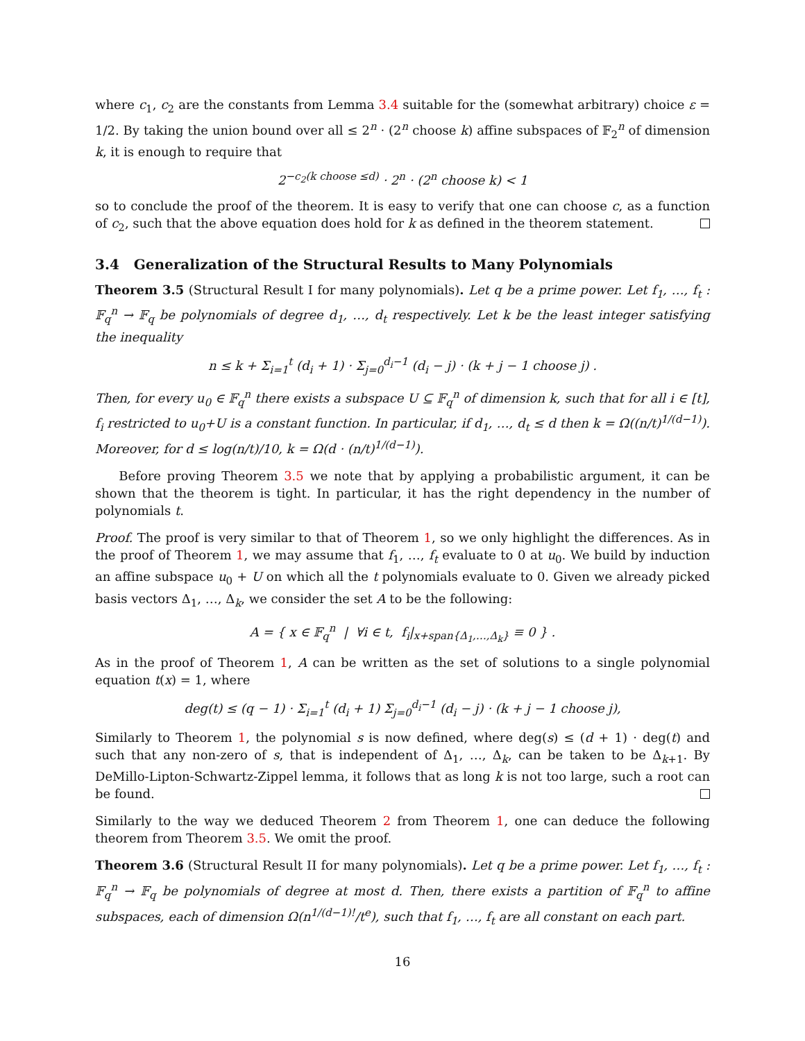where c<sub>1</sub>, c<sub>2</sub> are the constants from Lemma 3.4 suitable for the (somewhat arbitrary) choice ε = 1/2. By taking the union bound over all ≤ 2<sup>n</sup> · (2<sup>n</sup> choose k) affine subspaces of 𝔽<sub>2</sub><sup>n</sup> of dimension k, it is enough to require that
2<sup>−c<sub>2</sub>(k choose ≤d)</sup> · 2<sup>n</sup> · (2<sup>n</sup> choose k) < 1
so to conclude the proof of the theorem. It is easy to verify that one can choose c, as a function of c<sub>2</sub>, such that the above equation does hold for k as defined in the theorem statement.
3.4 Generalization of the Structural Results to Many Polynomials
Theorem 3.5 (Structural Result I for many polynomials). Let q be a prime power. Let f<sub>1</sub>, …, f<sub>t</sub> : 𝔽<sub>q</sub><sup>n</sup> → 𝔽<sub>q</sub> be polynomials of degree d<sub>1</sub>, …, d<sub>t</sub> respectively. Let k be the least integer satisfying the inequality
n ≤ k + Σ<sub>i=1</sub><sup>t</sup> (d<sub>i</sub> + 1) · Σ<sub>j=0</sub><sup>d<sub>i</sub>−1</sup> (d<sub>i</sub> − j) · (k + j − 1 choose j) .
Then, for every u<sub>0</sub> ∈ 𝔽<sub>q</sub><sup>n</sup> there exists a subspace U ⊆ 𝔽<sub>q</sub><sup>n</sup> of dimension k, such that for all i ∈ [t], f<sub>i</sub> restricted to u<sub>0</sub>+U is a constant function. In particular, if d<sub>1</sub>, …, d<sub>t</sub> ≤ d then k = Ω((n/t)<sup>1/(d−1)</sup>). Moreover, for d ≤ log(n/t)/10, k = Ω(d · (n/t)<sup>1/(d−1)</sup>).
Before proving Theorem 3.5 we note that by applying a probabilistic argument, it can be shown that the theorem is tight. In particular, it has the right dependency in the number of polynomials t.
Proof. The proof is very similar to that of Theorem 1, so we only highlight the differences. As in the proof of Theorem 1, we may assume that f<sub>1</sub>, …, f<sub>t</sub> evaluate to 0 at u<sub>0</sub>. We build by induction an affine subspace u<sub>0</sub> + U on which all the t polynomials evaluate to 0. Given we already picked basis vectors Δ<sub>1</sub>, …, Δ<sub>k</sub>, we consider the set A to be the following:
A = { x ∈ 𝔽<sub>q</sub><sup>n</sup> | ∀i ∈ t, f<sub>i</sub>|<sub>x+span{Δ<sub>1</sub>,…,Δ<sub>k</sub>}</sub> ≡ 0 } .
As in the proof of Theorem 1, A can be written as the set of solutions to a single polynomial equation t(x) = 1, where
deg(t) ≤ (q − 1) · Σ<sub>i=1</sub><sup>t</sup> (d<sub>i</sub> + 1) Σ<sub>j=0</sub><sup>d<sub>i</sub>−1</sup> (d<sub>i</sub> − j) · (k + j − 1 choose j),
Similarly to Theorem 1, the polynomial s is now defined, where deg(s) ≤ (d + 1) · deg(t) and such that any non-zero of s, that is independent of Δ<sub>1</sub>, …, Δ<sub>k</sub>, can be taken to be Δ<sub>k+1</sub>. By DeMillo-Lipton-Schwartz-Zippel lemma, it follows that as long k is not too large, such a root can be found.
Similarly to the way we deduced Theorem 2 from Theorem 1, one can deduce the following theorem from Theorem 3.5. We omit the proof.
Theorem 3.6 (Structural Result II for many polynomials). Let q be a prime power. Let f<sub>1</sub>, …, f<sub>t</sub> : 𝔽<sub>q</sub><sup>n</sup> → 𝔽<sub>q</sub> be polynomials of degree at most d. Then, there exists a partition of 𝔽<sub>q</sub><sup>n</sup> to affine subspaces, each of dimension Ω(n<sup>1/(d−1)!</sup>/t<sup>e</sup>), such that f<sub>1</sub>, …, f<sub>t</sub> are all constant on each part.
16